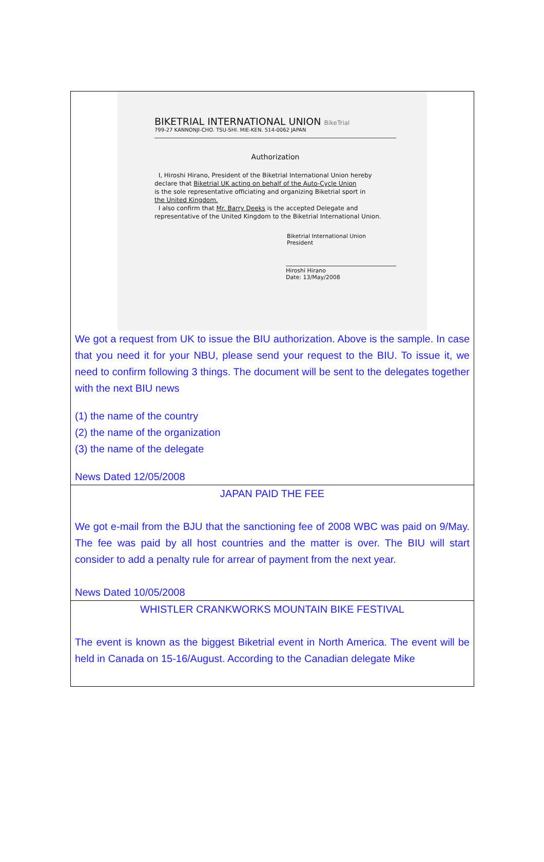BIKETRIAL INTERNATIONAL UNION BikeTrial
799-27 KANNONJI-CHO. TSU-SHI. MIE-KEN. 514-0062 JAPAN
Authorization
I, Hiroshi Hirano, President of the Biketrial International Union hereby
declare that Biketrial UK acting on behalf of the Auto-Cycle Union
is the sole representative officiating and organizing Biketrial sport in
the United Kingdom.
I also confirm that Mr. Barry Deeks is the accepted Delegate and
representative of the United Kingdom to the Biketrial International Union.
Biketrial International Union
President
Hiroshi Hirano
Date: 13/May/2008
We got a request from UK to issue the BIU authorization. Above is the sample. In case that you need it for your NBU, please send your request to the BIU. To issue it, we need to confirm following 3 things. The document will be sent to the delegates together with the next BIU news
(1) the name of the country
(2) the name of the organization
(3) the name of the delegate
News Dated 12/05/2008
JAPAN PAID THE FEE
We got e-mail from the BJU that the sanctioning fee of 2008 WBC was paid on 9/May. The fee was paid by all host countries and the matter is over. The BIU will start consider to add a penalty rule for arrear of payment from the next year.
News Dated 10/05/2008
WHISTLER CRANKWORKS MOUNTAIN BIKE FESTIVAL
The event is known as the biggest Biketrial event in North America. The event will be held in Canada on 15-16/August. According to the Canadian delegate Mike